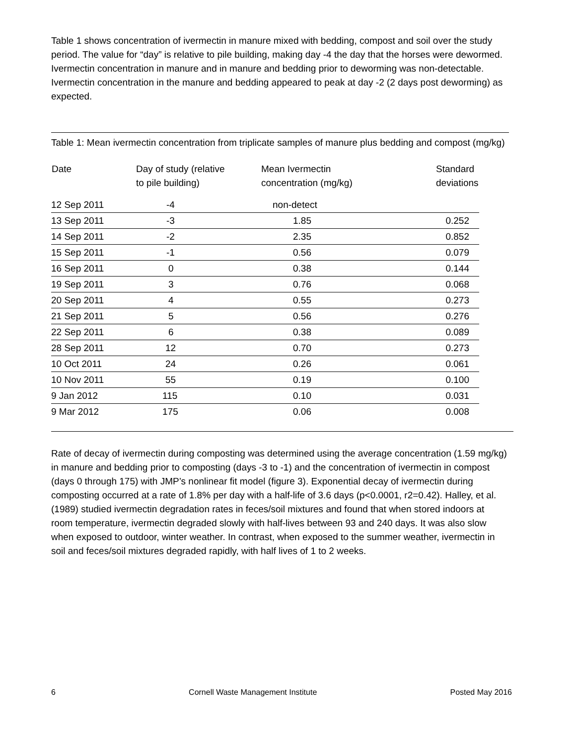Table 1 shows concentration of ivermectin in manure mixed with bedding, compost and soil over the study period. The value for “day” is relative to pile building, making day -4 the day that the horses were dewormed. Ivermectin concentration in manure and in manure and bedding prior to deworming was non-detectable. Ivermectin concentration in the manure and bedding appeared to peak at day -2 (2 days post deworming) as expected.
Table 1: Mean ivermectin concentration from triplicate samples of manure plus bedding and compost (mg/kg)
| Date | Day of study (relative to pile building) | Mean Ivermectin concentration (mg/kg) | Standard deviations |
| --- | --- | --- | --- |
| 12 Sep 2011 | -4 | non-detect | |
| 13 Sep 2011 | -3 | 1.85 | 0.252 |
| 14 Sep 2011 | -2 | 2.35 | 0.852 |
| 15 Sep 2011 | -1 | 0.56 | 0.079 |
| 16 Sep 2011 | 0 | 0.38 | 0.144 |
| 19 Sep 2011 | 3 | 0.76 | 0.068 |
| 20 Sep 2011 | 4 | 0.55 | 0.273 |
| 21 Sep 2011 | 5 | 0.56 | 0.276 |
| 22 Sep 2011 | 6 | 0.38 | 0.089 |
| 28 Sep 2011 | 12 | 0.70 | 0.273 |
| 10 Oct 2011 | 24 | 0.26 | 0.061 |
| 10 Nov 2011 | 55 | 0.19 | 0.100 |
| 9 Jan 2012 | 115 | 0.10 | 0.031 |
| 9 Mar 2012 | 175 | 0.06 | 0.008 |
Rate of decay of ivermectin during composting was determined using the average concentration (1.59 mg/kg) in manure and bedding prior to composting (days -3 to -1) and the concentration of ivermectin in compost (days 0 through 175) with JMP’s nonlinear fit model (figure 3). Exponential decay of ivermectin during composting occurred at a rate of 1.8% per day with a half-life of 3.6 days (p<0.0001, r2=0.42). Halley, et al. (1989) studied ivermectin degradation rates in feces/soil mixtures and found that when stored indoors at room temperature, ivermectin degraded slowly with half-lives between 93 and 240 days. It was also slow when exposed to outdoor, winter weather. In contrast, when exposed to the summer weather, ivermectin in soil and feces/soil mixtures degraded rapidly, with half lives of 1 to 2 weeks.
6 Cornell Waste Management Institute Posted May 2016